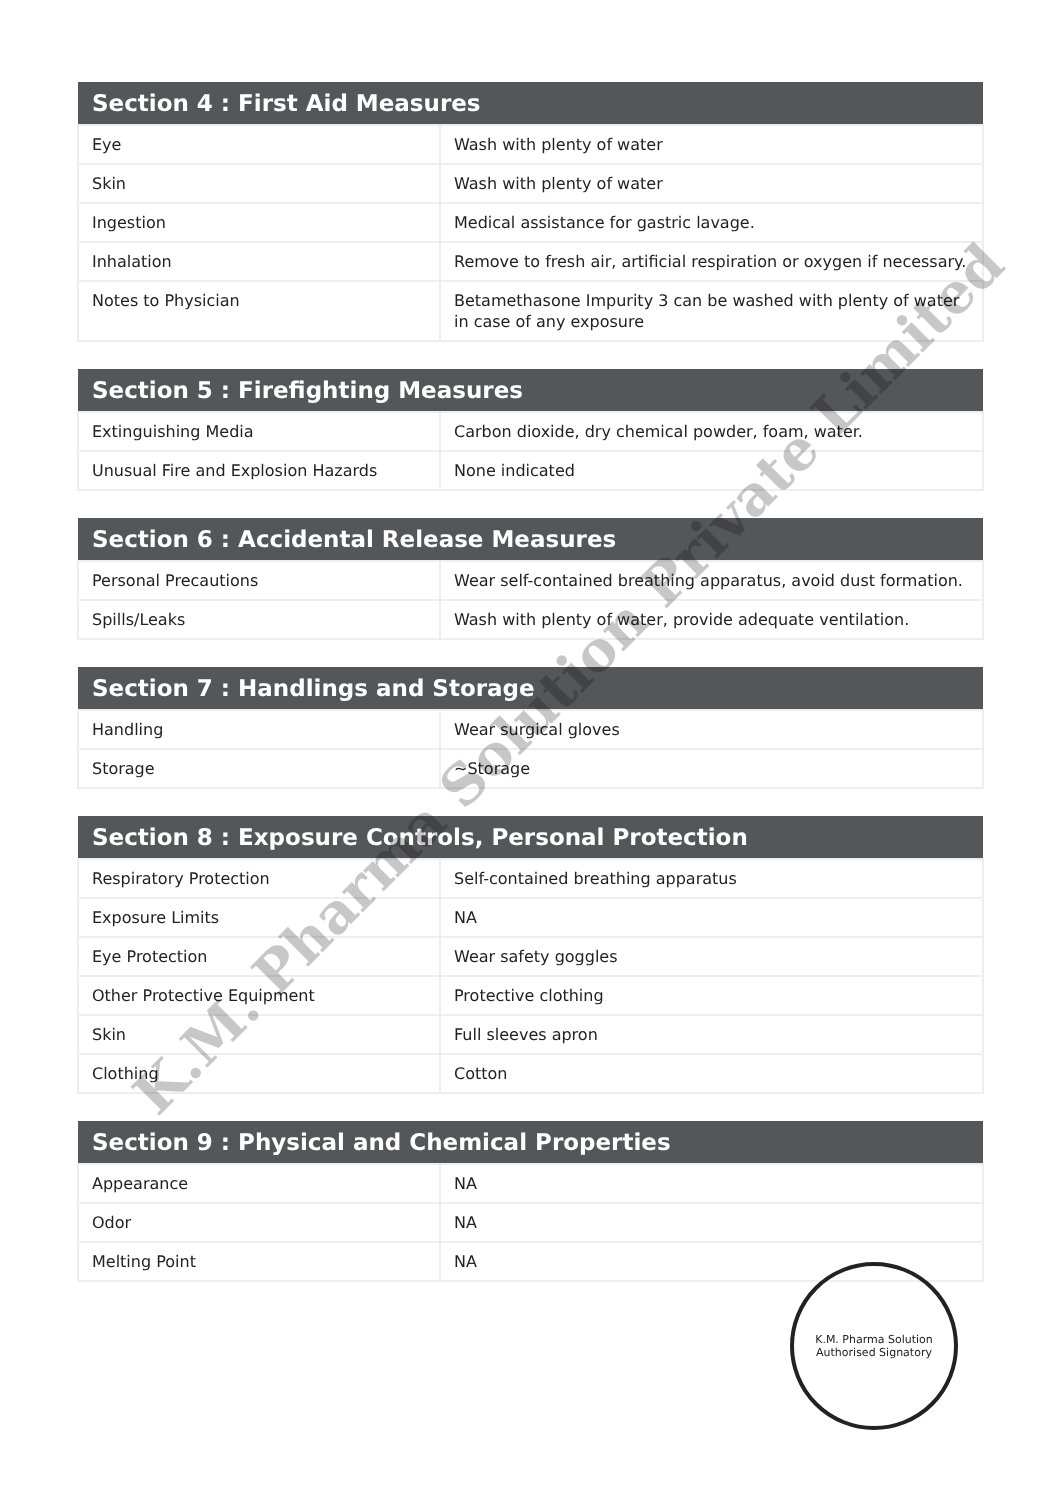| Section 4 : First Aid Measures | |
| --- | --- |
| Eye | Wash with plenty of water |
| Skin | Wash with plenty of water |
| Ingestion | Medical assistance for gastric lavage. |
| Inhalation | Remove to fresh air, artificial respiration or oxygen if necessary. |
| Notes to Physician | Betamethasone Impurity 3 can be washed with plenty of water in case of any exposure |
| Section 5 : Firefighting Measures | |
| --- | --- |
| Extinguishing Media | Carbon dioxide, dry chemical powder, foam, water. |
| Unusual Fire and Explosion Hazards | None indicated |
| Section 6 : Accidental Release Measures | |
| --- | --- |
| Personal Precautions | Wear self-contained breathing apparatus, avoid dust formation. |
| Spills/Leaks | Wash with plenty of water, provide adequate ventilation. |
| Section 7 : Handlings and Storage | |
| --- | --- |
| Handling | Wear surgical gloves |
| Storage | ~Storage |
| Section 8 : Exposure Controls, Personal Protection | |
| --- | --- |
| Respiratory Protection | Self-contained breathing apparatus |
| Exposure Limits | NA |
| Eye Protection | Wear safety goggles |
| Other Protective Equipment | Protective clothing |
| Skin | Full sleeves apron |
| Clothing | Cotton |
| Section 9 : Physical and Chemical Properties | |
| --- | --- |
| Appearance | NA |
| Odor | NA |
| Melting Point | NA |
K.M. Pharma Solution Private Limited
K.M. Pharma Solution
Authorised Signatory